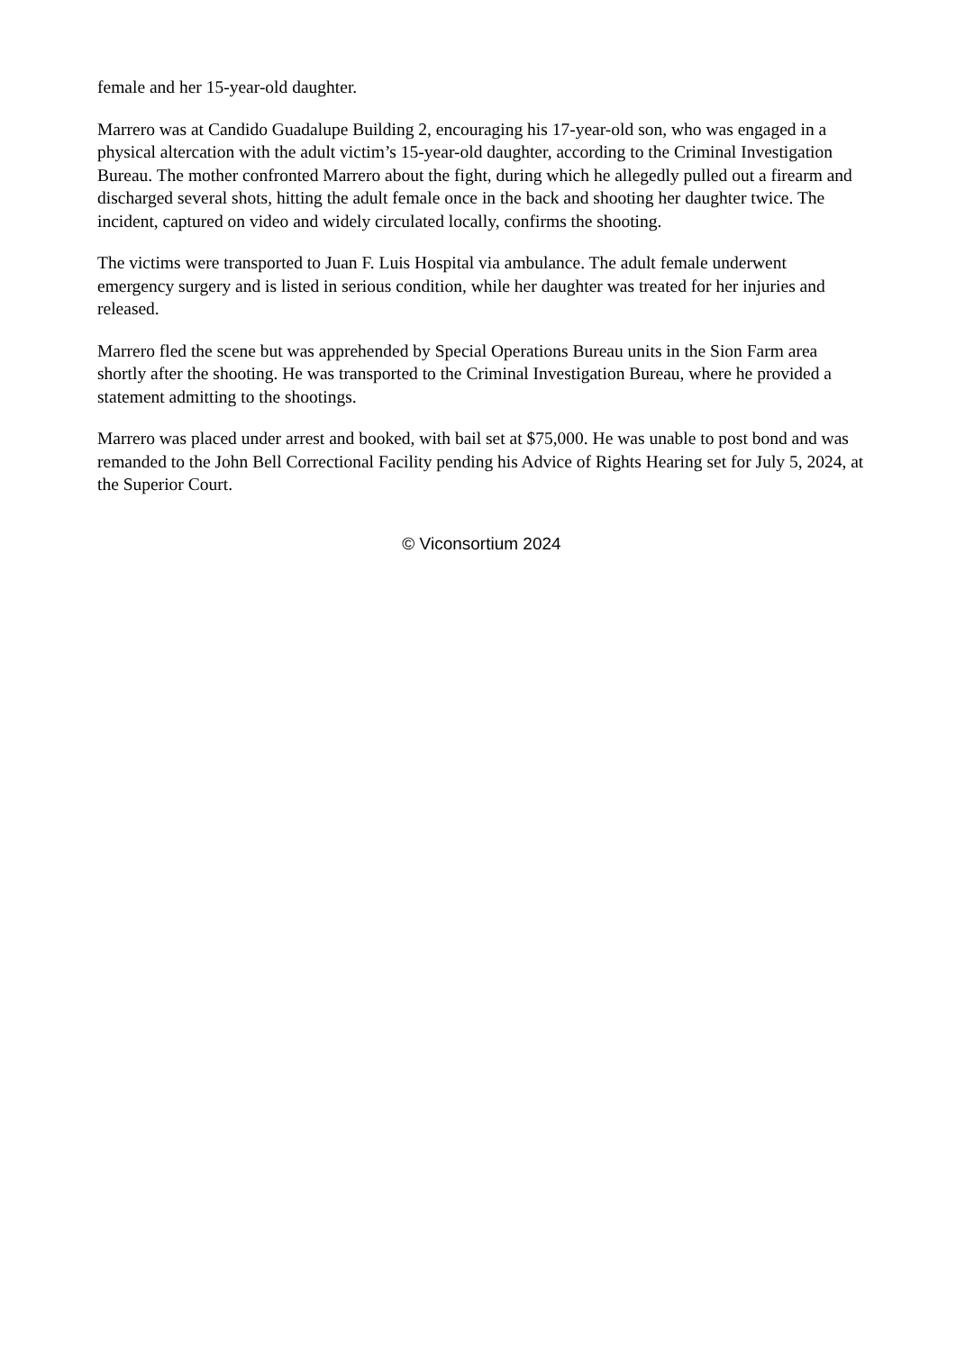female and her 15-year-old daughter.
Marrero was at Candido Guadalupe Building 2, encouraging his 17-year-old son, who was engaged in a physical altercation with the adult victim’s 15-year-old daughter, according to the Criminal Investigation Bureau. The mother confronted Marrero about the fight, during which he allegedly pulled out a firearm and discharged several shots, hitting the adult female once in the back and shooting her daughter twice. The incident, captured on video and widely circulated locally, confirms the shooting.
The victims were transported to Juan F. Luis Hospital via ambulance. The adult female underwent emergency surgery and is listed in serious condition, while her daughter was treated for her injuries and released.
Marrero fled the scene but was apprehended by Special Operations Bureau units in the Sion Farm area shortly after the shooting. He was transported to the Criminal Investigation Bureau, where he provided a statement admitting to the shootings.
Marrero was placed under arrest and booked, with bail set at $75,000. He was unable to post bond and was remanded to the John Bell Correctional Facility pending his Advice of Rights Hearing set for July 5, 2024, at the Superior Court.
© Viconsortium 2024